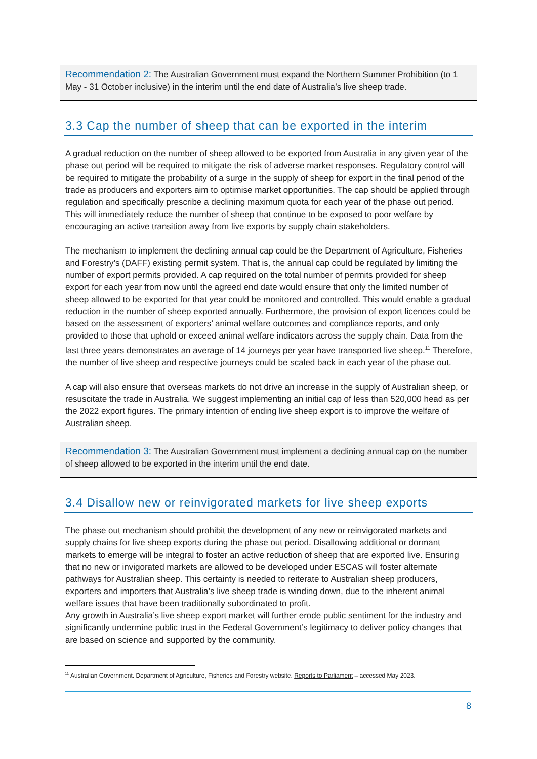Recommendation 2: The Australian Government must expand the Northern Summer Prohibition (to 1 May - 31 October inclusive) in the interim until the end date of Australia’s live sheep trade.
3.3 Cap the number of sheep that can be exported in the interim
A gradual reduction on the number of sheep allowed to be exported from Australia in any given year of the phase out period will be required to mitigate the risk of adverse market responses. Regulatory control will be required to mitigate the probability of a surge in the supply of sheep for export in the final period of the trade as producers and exporters aim to optimise market opportunities. The cap should be applied through regulation and specifically prescribe a declining maximum quota for each year of the phase out period. This will immediately reduce the number of sheep that continue to be exposed to poor welfare by encouraging an active transition away from live exports by supply chain stakeholders.
The mechanism to implement the declining annual cap could be the Department of Agriculture, Fisheries and Forestry’s (DAFF) existing permit system. That is, the annual cap could be regulated by limiting the number of export permits provided. A cap required on the total number of permits provided for sheep export for each year from now until the agreed end date would ensure that only the limited number of sheep allowed to be exported for that year could be monitored and controlled. This would enable a gradual reduction in the number of sheep exported annually. Furthermore, the provision of export licences could be based on the assessment of exporters’ animal welfare outcomes and compliance reports, and only provided to those that uphold or exceed animal welfare indicators across the supply chain. Data from the last three years demonstrates an average of 14 journeys per year have transported live sheep.<sup>11</sup> Therefore, the number of live sheep and respective journeys could be scaled back in each year of the phase out.
A cap will also ensure that overseas markets do not drive an increase in the supply of Australian sheep, or resuscitate the trade in Australia. We suggest implementing an initial cap of less than 520,000 head as per the 2022 export figures. The primary intention of ending live sheep export is to improve the welfare of Australian sheep.
Recommendation 3: The Australian Government must implement a declining annual cap on the number of sheep allowed to be exported in the interim until the end date.
3.4 Disallow new or reinvigorated markets for live sheep exports
The phase out mechanism should prohibit the development of any new or reinvigorated markets and supply chains for live sheep exports during the phase out period. Disallowing additional or dormant markets to emerge will be integral to foster an active reduction of sheep that are exported live. Ensuring that no new or invigorated markets are allowed to be developed under ESCAS will foster alternate pathways for Australian sheep. This certainty is needed to reiterate to Australian sheep producers, exporters and importers that Australia’s live sheep trade is winding down, due to the inherent animal welfare issues that have been traditionally subordinated to profit.
Any growth in Australia’s live sheep export market will further erode public sentiment for the industry and significantly undermine public trust in the Federal Government’s legitimacy to deliver policy changes that are based on science and supported by the community.
<sup>11</sup> Australian Government. Department of Agriculture, Fisheries and Forestry website. Reports to Parliament – accessed May 2023.
8